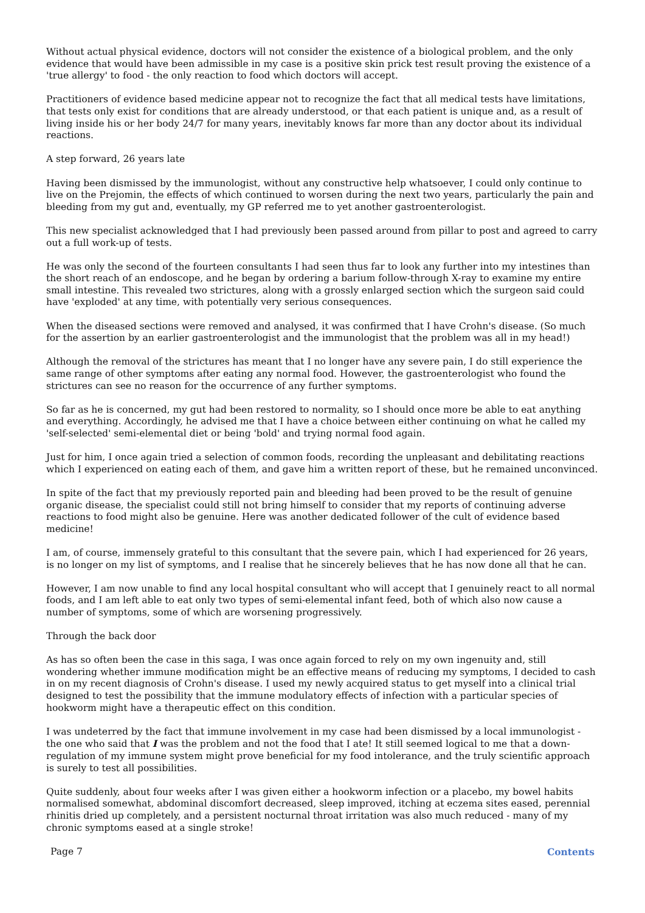Without actual physical evidence, doctors will not consider the existence of a biological problem, and the only evidence that would have been admissible in my case is a positive skin prick test result proving the existence of a 'true allergy' to food - the only reaction to food which doctors will accept.
Practitioners of evidence based medicine appear not to recognize the fact that all medical tests have limitations, that tests only exist for conditions that are already understood, or that each patient is unique and, as a result of living inside his or her body 24/7 for many years, inevitably knows far more than any doctor about its individual reactions.
A step forward, 26 years late
Having been dismissed by the immunologist, without any constructive help whatsoever, I could only continue to live on the Prejomin, the effects of which continued to worsen during the next two years, particularly the pain and bleeding from my gut and, eventually, my GP referred me to yet another gastroenterologist.
This new specialist acknowledged that I had previously been passed around from pillar to post and agreed to carry out a full work-up of tests.
He was only the second of the fourteen consultants I had seen thus far to look any further into my intestines than the short reach of an endoscope, and he began by ordering a barium follow-through X-ray to examine my entire small intestine. This revealed two strictures, along with a grossly enlarged section which the surgeon said could have 'exploded' at any time, with potentially very serious consequences.
When the diseased sections were removed and analysed, it was confirmed that I have Crohn's disease. (So much for the assertion by an earlier gastroenterologist and the immunologist that the problem was all in my head!)
Although the removal of the strictures has meant that I no longer have any severe pain, I do still experience the same range of other symptoms after eating any normal food. However, the gastroenterologist who found the strictures can see no reason for the occurrence of any further symptoms.
So far as he is concerned, my gut had been restored to normality, so I should once more be able to eat anything and everything. Accordingly, he advised me that I have a choice between either continuing on what he called my 'self-selected' semi-elemental diet or being 'bold' and trying normal food again.
Just for him, I once again tried a selection of common foods, recording the unpleasant and debilitating reactions which I experienced on eating each of them, and gave him a written report of these, but he remained unconvinced.
In spite of the fact that my previously reported pain and bleeding had been proved to be the result of genuine organic disease, the specialist could still not bring himself to consider that my reports of continuing adverse reactions to food might also be genuine. Here was another dedicated follower of the cult of evidence based medicine!
I am, of course, immensely grateful to this consultant that the severe pain, which I had experienced for 26 years, is no longer on my list of symptoms, and I realise that he sincerely believes that he has now done all that he can.
However, I am now unable to find any local hospital consultant who will accept that I genuinely react to all normal foods, and I am left able to eat only two types of semi-elemental infant feed, both of which also now cause a number of symptoms, some of which are worsening progressively.
Through the back door
As has so often been the case in this saga, I was once again forced to rely on my own ingenuity and, still wondering whether immune modification might be an effective means of reducing my symptoms, I decided to cash in on my recent diagnosis of Crohn's disease. I used my newly acquired status to get myself into a clinical trial designed to test the possibility that the immune modulatory effects of infection with a particular species of hookworm might have a therapeutic effect on this condition.
I was undeterred by the fact that immune involvement in my case had been dismissed by a local immunologist - the one who said that I was the problem and not the food that I ate! It still seemed logical to me that a down-regulation of my immune system might prove beneficial for my food intolerance, and the truly scientific approach is surely to test all possibilities.
Quite suddenly, about four weeks after I was given either a hookworm infection or a placebo, my bowel habits normalised somewhat, abdominal discomfort decreased, sleep improved, itching at eczema sites eased, perennial rhinitis dried up completely, and a persistent nocturnal throat irritation was also much reduced - many of my chronic symptoms eased at a single stroke!
Page 7 Contents